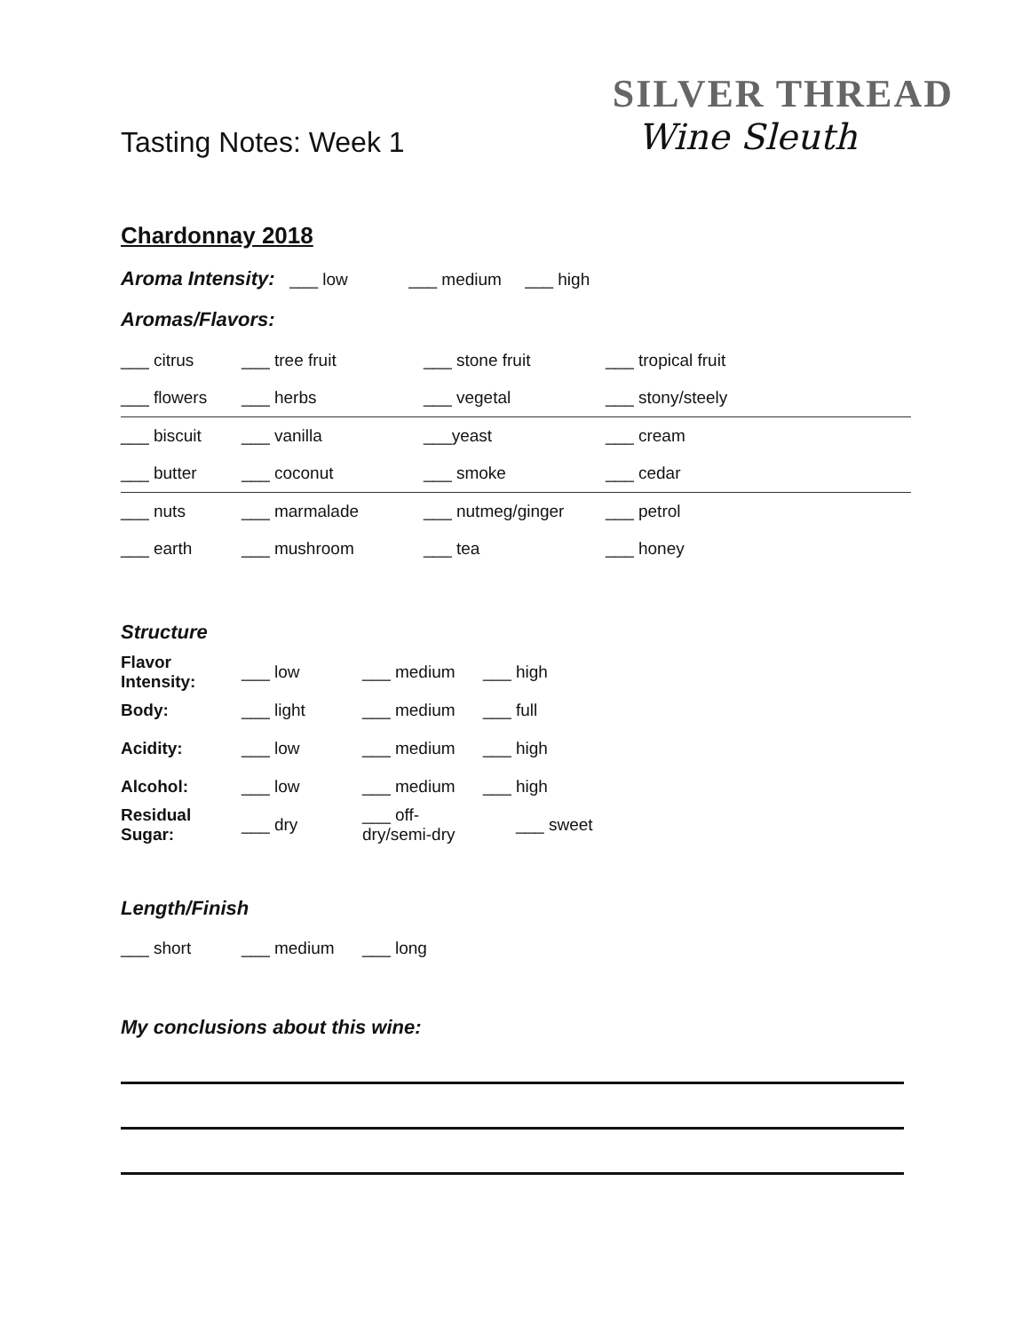Tasting Notes: Week 1
SILVER THREAD
Wine Sleuth
Chardonnay 2018
Aroma Intensity: ___ low ___ medium ___ high
Aromas/Flavors:
___ citrus ___ tree fruit ___ stone fruit ___ tropical fruit
___ flowers ___ herbs ___ vegetal ___ stony/steely
___ biscuit ___ vanilla ___yeast ___ cream
___ butter ___ coconut ___ smoke ___ cedar
___ nuts ___ marmalade ___ nutmeg/ginger ___ petrol
___ earth ___ mushroom ___ tea ___ honey
Structure
Flavor Intensity: ___ low ___ medium ___ high
Body: ___ light ___ medium ___ full
Acidity: ___ low ___ medium ___ high
Alcohol: ___ low ___ medium ___ high
Residual Sugar: ___ dry ___ off-dry/semi-dry ___ sweet
Length/Finish
___ short ___ medium ___ long
My conclusions about this wine: